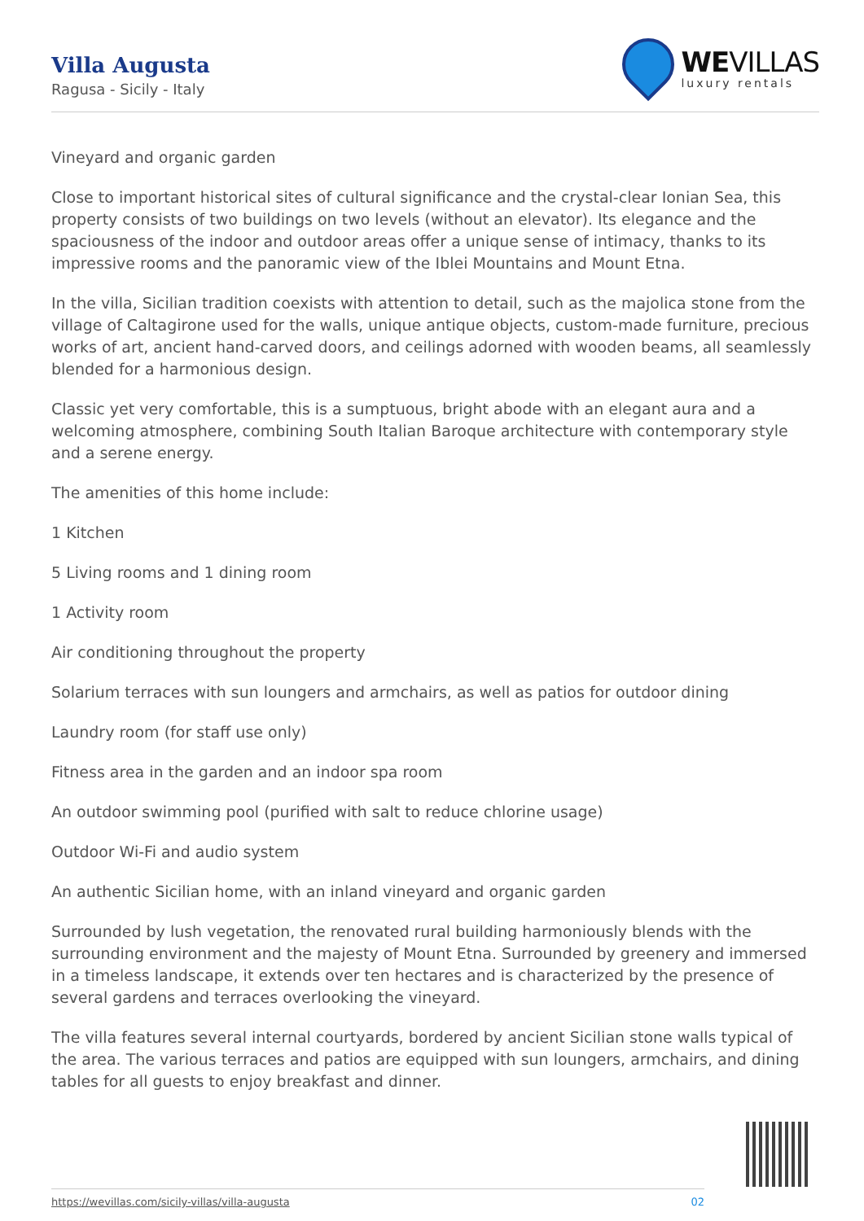Villa Augusta
Ragusa - Sicily - Italy
WEVILLAS
luxury rentals
Vineyard and organic garden
Close to important historical sites of cultural significance and the crystal-clear Ionian Sea, this property consists of two buildings on two levels (without an elevator). Its elegance and the spaciousness of the indoor and outdoor areas offer a unique sense of intimacy, thanks to its impressive rooms and the panoramic view of the Iblei Mountains and Mount Etna.
In the villa, Sicilian tradition coexists with attention to detail, such as the majolica stone from the village of Caltagirone used for the walls, unique antique objects, custom-made furniture, precious works of art, ancient hand-carved doors, and ceilings adorned with wooden beams, all seamlessly blended for a harmonious design.
Classic yet very comfortable, this is a sumptuous, bright abode with an elegant aura and a welcoming atmosphere, combining South Italian Baroque architecture with contemporary style and a serene energy.
The amenities of this home include:
1 Kitchen
5 Living rooms and 1 dining room
1 Activity room
Air conditioning throughout the property
Solarium terraces with sun loungers and armchairs, as well as patios for outdoor dining
Laundry room (for staff use only)
Fitness area in the garden and an indoor spa room
An outdoor swimming pool (purified with salt to reduce chlorine usage)
Outdoor Wi-Fi and audio system
An authentic Sicilian home, with an inland vineyard and organic garden
Surrounded by lush vegetation, the renovated rural building harmoniously blends with the surrounding environment and the majesty of Mount Etna. Surrounded by greenery and immersed in a timeless landscape, it extends over ten hectares and is characterized by the presence of several gardens and terraces overlooking the vineyard.
The villa features several internal courtyards, bordered by ancient Sicilian stone walls typical of the area. The various terraces and patios are equipped with sun loungers, armchairs, and dining tables for all guests to enjoy breakfast and dinner.
https://wevillas.com/sicily-villas/villa-augusta 02